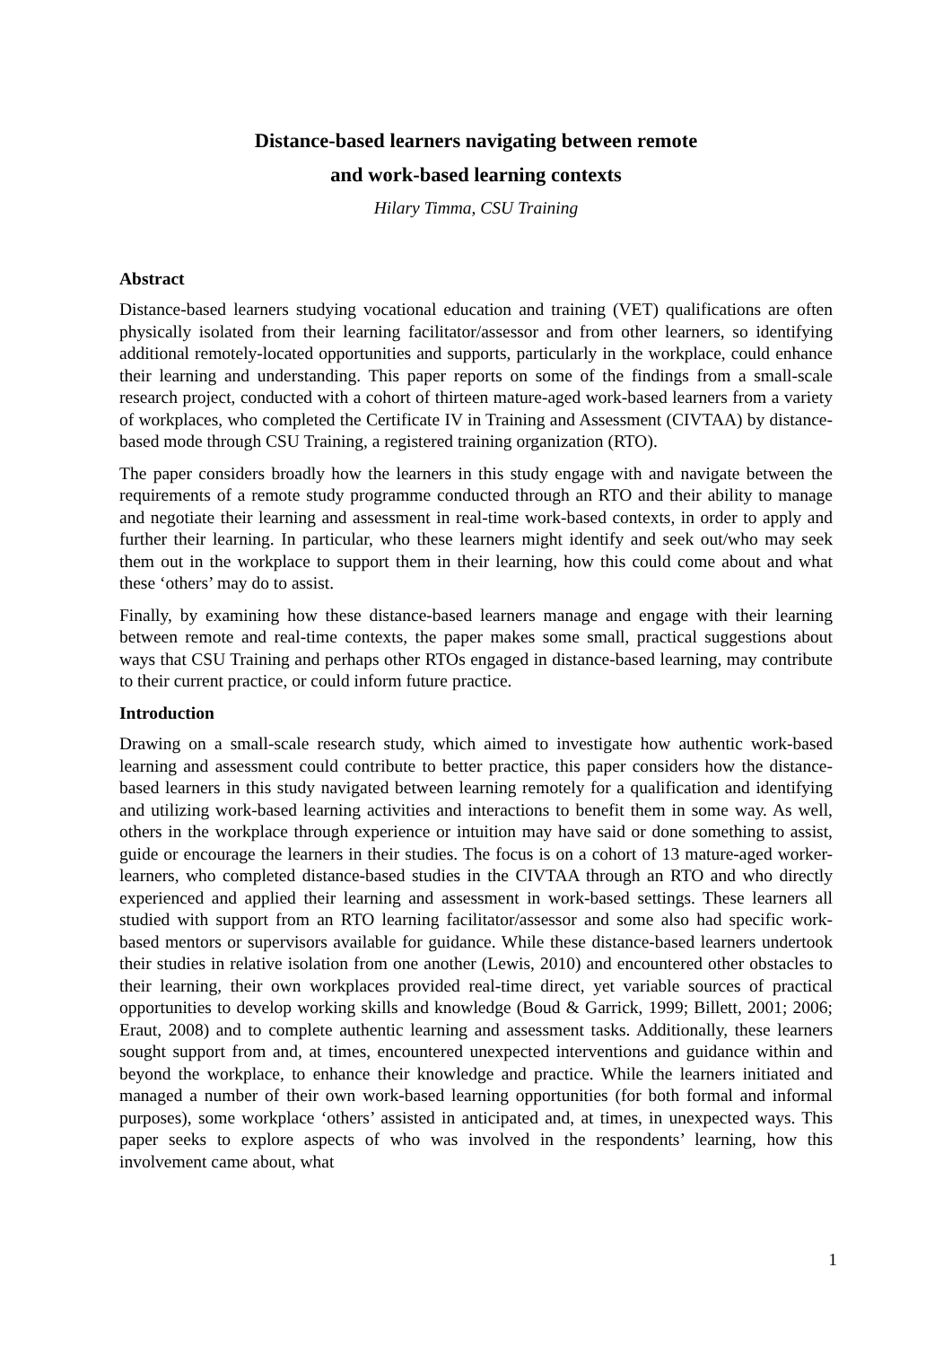Distance-based learners navigating between remote
and work-based learning contexts
Hilary Timma, CSU Training
Abstract
Distance-based learners studying vocational education and training (VET) qualifications are often physically isolated from their learning facilitator/assessor and from other learners, so identifying additional remotely-located opportunities and supports, particularly in the workplace, could enhance their learning and understanding. This paper reports on some of the findings from a small-scale research project, conducted with a cohort of thirteen mature-aged work-based learners from a variety of workplaces, who completed the Certificate IV in Training and Assessment (CIVTAA) by distance-based mode through CSU Training, a registered training organization (RTO).
The paper considers broadly how the learners in this study engage with and navigate between the requirements of a remote study programme conducted through an RTO and their ability to manage and negotiate their learning and assessment in real-time work-based contexts, in order to apply and further their learning. In particular, who these learners might identify and seek out/who may seek them out in the workplace to support them in their learning, how this could come about and what these ‘others’ may do to assist.
Finally, by examining how these distance-based learners manage and engage with their learning between remote and real-time contexts, the paper makes some small, practical suggestions about ways that CSU Training and perhaps other RTOs engaged in distance-based learning, may contribute to their current practice, or could inform future practice.
Introduction
Drawing on a small-scale research study, which aimed to investigate how authentic work-based learning and assessment could contribute to better practice, this paper considers how the distance-based learners in this study navigated between learning remotely for a qualification and identifying and utilizing work-based learning activities and interactions to benefit them in some way. As well, others in the workplace through experience or intuition may have said or done something to assist, guide or encourage the learners in their studies. The focus is on a cohort of 13 mature-aged worker-learners, who completed distance-based studies in the CIVTAA through an RTO and who directly experienced and applied their learning and assessment in work-based settings. These learners all studied with support from an RTO learning facilitator/assessor and some also had specific work-based mentors or supervisors available for guidance. While these distance-based learners undertook their studies in relative isolation from one another (Lewis, 2010) and encountered other obstacles to their learning, their own workplaces provided real-time direct, yet variable sources of practical opportunities to develop working skills and knowledge (Boud & Garrick, 1999; Billett, 2001; 2006; Eraut, 2008) and to complete authentic learning and assessment tasks. Additionally, these learners sought support from and, at times, encountered unexpected interventions and guidance within and beyond the workplace, to enhance their knowledge and practice. While the learners initiated and managed a number of their own work-based learning opportunities (for both formal and informal purposes), some workplace ‘others’ assisted in anticipated and, at times, in unexpected ways. This paper seeks to explore aspects of who was involved in the respondents’ learning, how this involvement came about, what
1